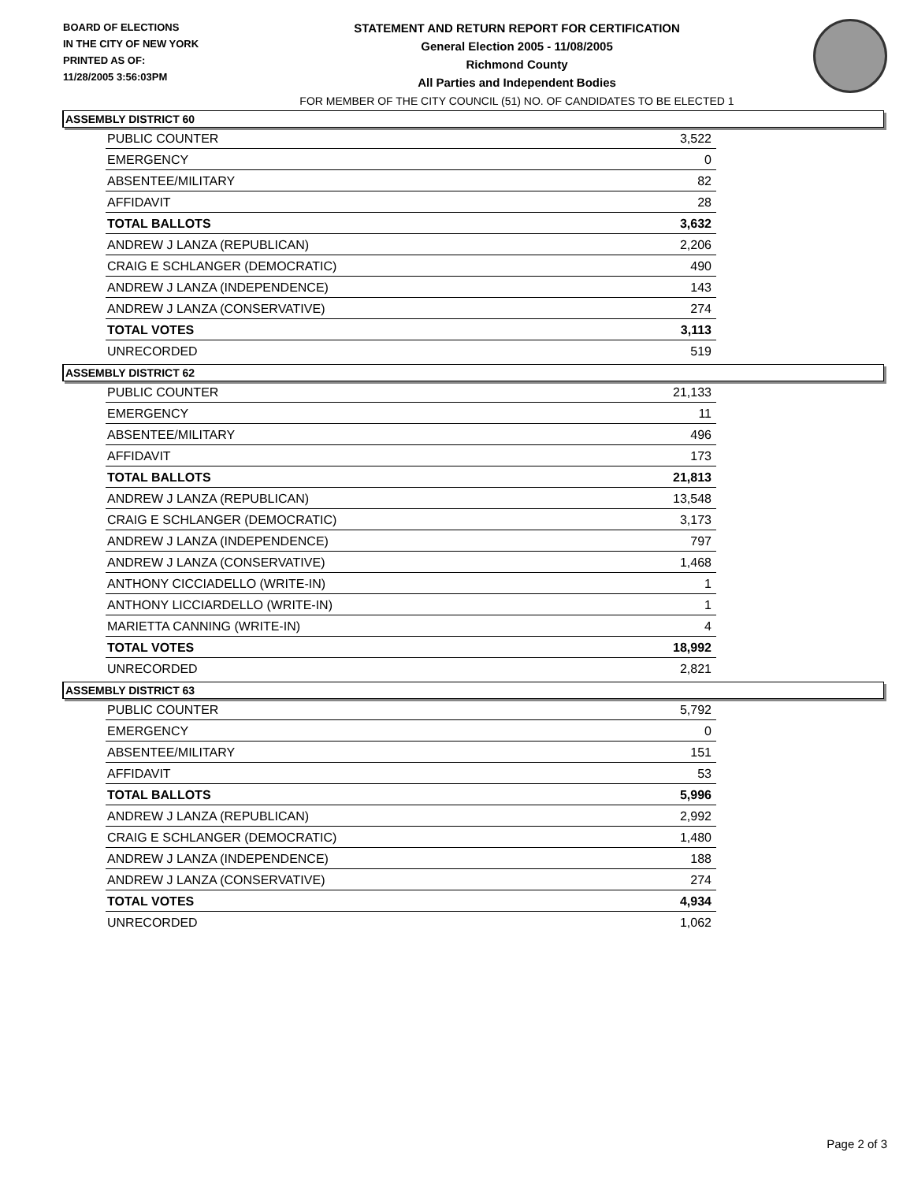BOARD OF ELECTIONS
IN THE CITY OF NEW YORK
PRINTED AS OF:
11/28/2005 3:56:03PM
STATEMENT AND RETURN REPORT FOR CERTIFICATION
General Election 2005 - 11/08/2005
Richmond County
All Parties and Independent Bodies
FOR MEMBER OF THE CITY COUNCIL (51) NO. OF CANDIDATES TO BE ELECTED 1
ASSEMBLY DISTRICT 60
| PUBLIC COUNTER | 3,522 |
| EMERGENCY | 0 |
| ABSENTEE/MILITARY | 82 |
| AFFIDAVIT | 28 |
| TOTAL BALLOTS | 3,632 |
| ANDREW J LANZA (REPUBLICAN) | 2,206 |
| CRAIG E SCHLANGER (DEMOCRATIC) | 490 |
| ANDREW J LANZA (INDEPENDENCE) | 143 |
| ANDREW J LANZA (CONSERVATIVE) | 274 |
| TOTAL VOTES | 3,113 |
| UNRECORDED | 519 |
ASSEMBLY DISTRICT 62
| PUBLIC COUNTER | 21,133 |
| EMERGENCY | 11 |
| ABSENTEE/MILITARY | 496 |
| AFFIDAVIT | 173 |
| TOTAL BALLOTS | 21,813 |
| ANDREW J LANZA (REPUBLICAN) | 13,548 |
| CRAIG E SCHLANGER (DEMOCRATIC) | 3,173 |
| ANDREW J LANZA (INDEPENDENCE) | 797 |
| ANDREW J LANZA (CONSERVATIVE) | 1,468 |
| ANTHONY CICCIADELLO (WRITE-IN) | 1 |
| ANTHONY LICCIARDELLO (WRITE-IN) | 1 |
| MARIETTA CANNING (WRITE-IN) | 4 |
| TOTAL VOTES | 18,992 |
| UNRECORDED | 2,821 |
ASSEMBLY DISTRICT 63
| PUBLIC COUNTER | 5,792 |
| EMERGENCY | 0 |
| ABSENTEE/MILITARY | 151 |
| AFFIDAVIT | 53 |
| TOTAL BALLOTS | 5,996 |
| ANDREW J LANZA (REPUBLICAN) | 2,992 |
| CRAIG E SCHLANGER (DEMOCRATIC) | 1,480 |
| ANDREW J LANZA (INDEPENDENCE) | 188 |
| ANDREW J LANZA (CONSERVATIVE) | 274 |
| TOTAL VOTES | 4,934 |
| UNRECORDED | 1,062 |
Page 2 of 3